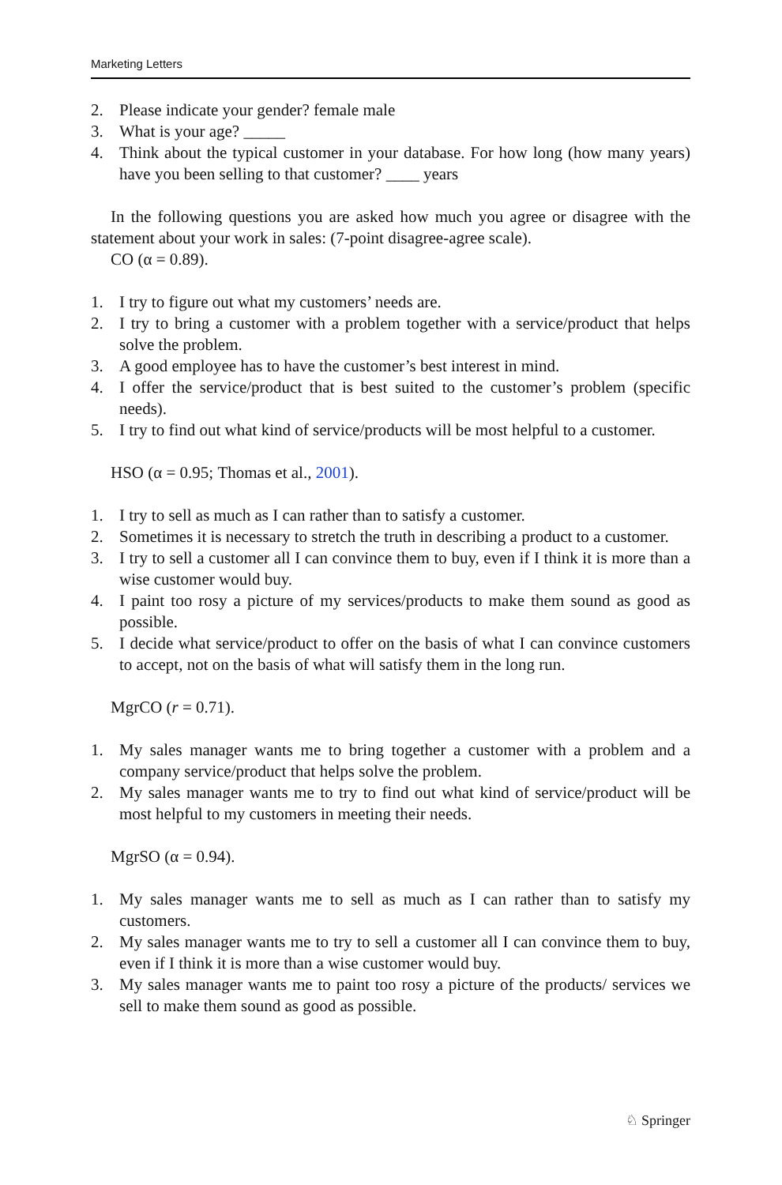Marketing Letters
2. Please indicate your gender? female male
3. What is your age? _____
4. Think about the typical customer in your database. For how long (how many years) have you been selling to that customer? ____ years
In the following questions you are asked how much you agree or disagree with the statement about your work in sales: (7-point disagree-agree scale).
CO (α = 0.89).
1. I try to figure out what my customers’ needs are.
2. I try to bring a customer with a problem together with a service/product that helps solve the problem.
3. A good employee has to have the customer’s best interest in mind.
4. I offer the service/product that is best suited to the customer’s problem (specific needs).
5. I try to find out what kind of service/products will be most helpful to a customer.
HSO (α = 0.95; Thomas et al., 2001).
1. I try to sell as much as I can rather than to satisfy a customer.
2. Sometimes it is necessary to stretch the truth in describing a product to a customer.
3. I try to sell a customer all I can convince them to buy, even if I think it is more than a wise customer would buy.
4. I paint too rosy a picture of my services/products to make them sound as good as possible.
5. I decide what service/product to offer on the basis of what I can convince customers to accept, not on the basis of what will satisfy them in the long run.
MgrCO (r = 0.71).
1. My sales manager wants me to bring together a customer with a problem and a company service/product that helps solve the problem.
2. My sales manager wants me to try to find out what kind of service/product will be most helpful to my customers in meeting their needs.
MgrSO (α = 0.94).
1. My sales manager wants me to sell as much as I can rather than to satisfy my customers.
2. My sales manager wants me to try to sell a customer all I can convince them to buy, even if I think it is more than a wise customer would buy.
3. My sales manager wants me to paint too rosy a picture of the products/ services we sell to make them sound as good as possible.
♘ Springer